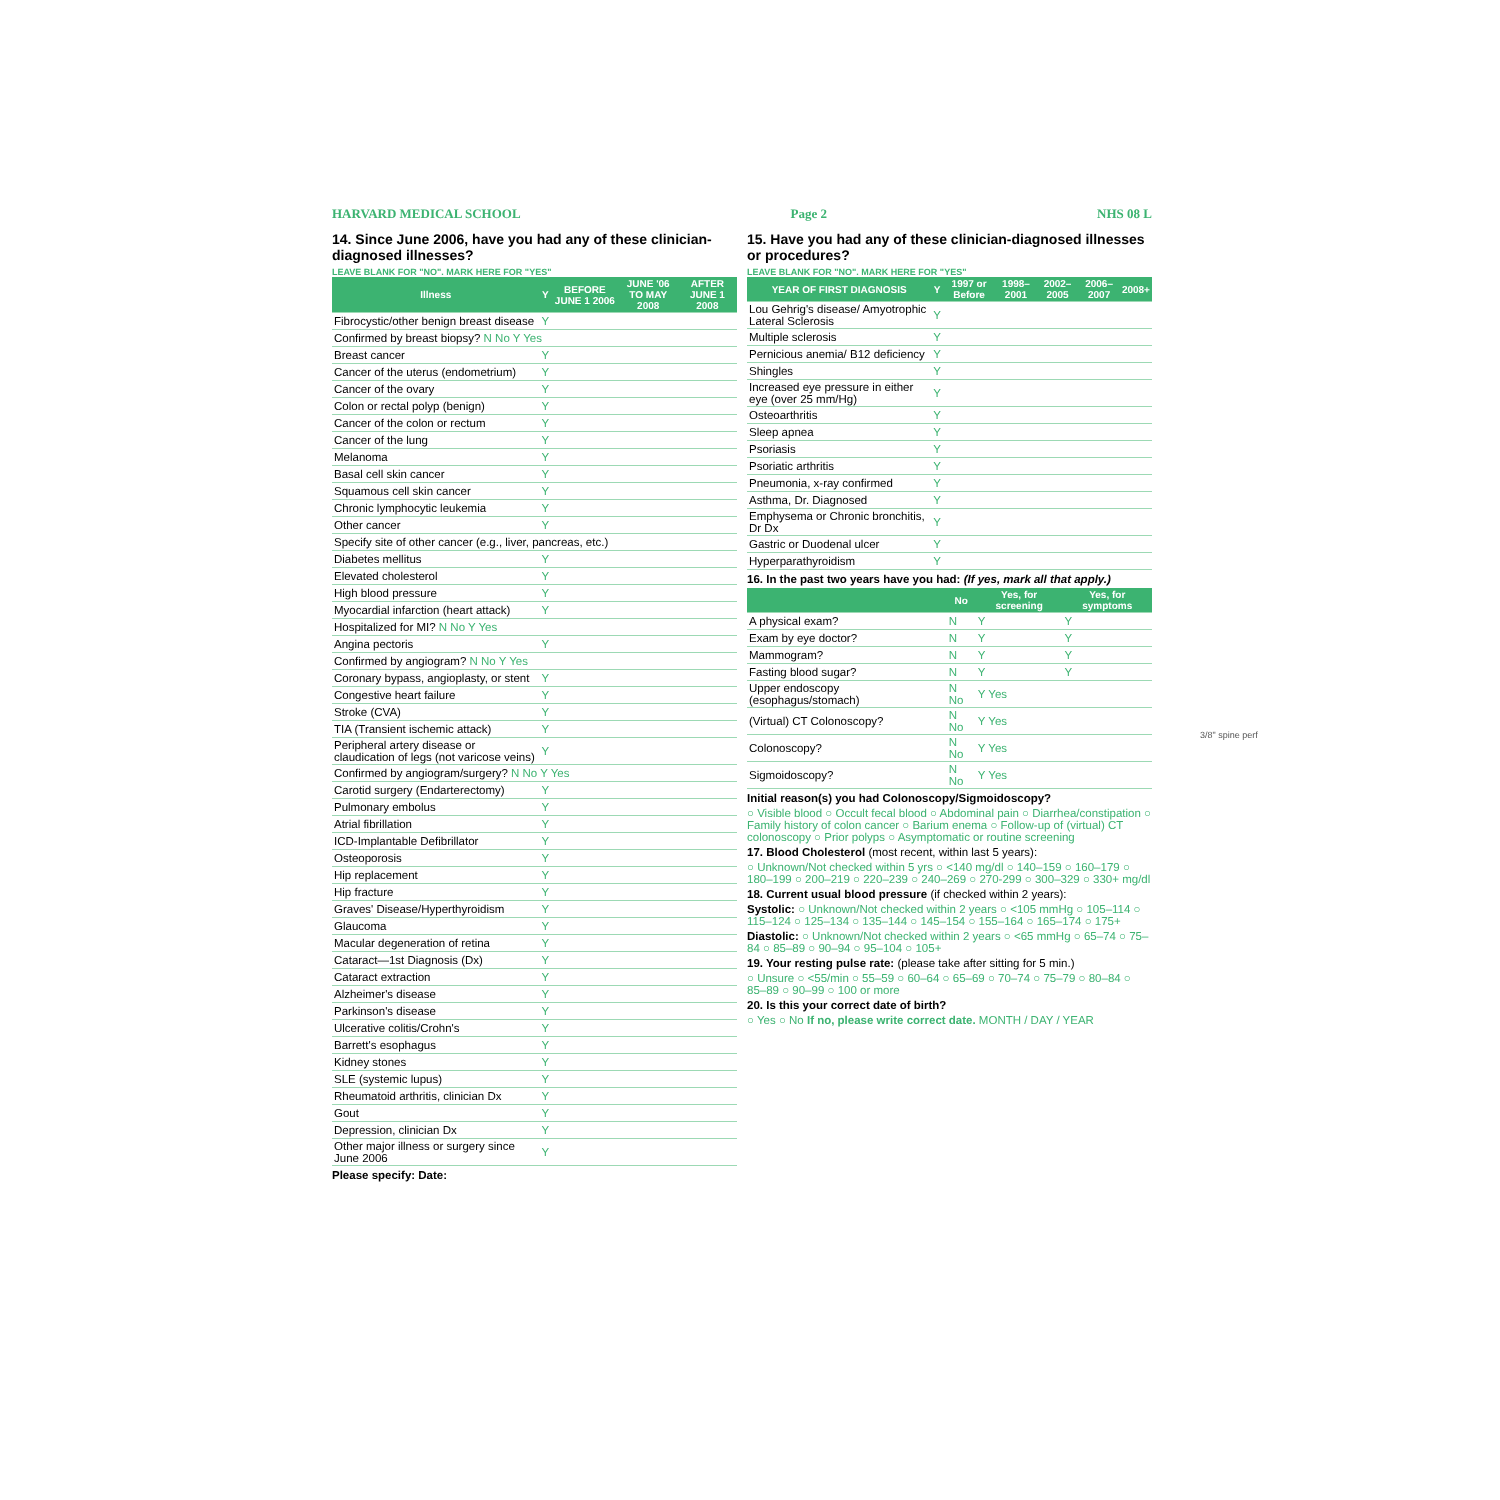HARVARD MEDICAL SCHOOL Page 2 NHS 08 L
14. Since June 2006, have you had any of these clinician-diagnosed illnesses?
LEAVE BLANK FOR "NO". MARK HERE FOR "YES"
| Illness | Y | BEFORE JUNE 1 2006 | JUNE '06 TO MAY 2008 | AFTER JUNE 1 2008 |
| --- | --- | --- | --- | --- |
| Fibrocystic/other benign breast disease | Y | | | |
| Confirmed by breast biopsy? N No Y Yes | | | | |
| Breast cancer | Y | | | |
| Cancer of the uterus (endometrium) | Y | | | |
| Cancer of the ovary | Y | | | |
| Colon or rectal polyp (benign) | Y | | | |
| Cancer of the colon or rectum | Y | | | |
| Cancer of the lung | Y | | | |
| Melanoma | Y | | | |
| Basal cell skin cancer | Y | | | |
| Squamous cell skin cancer | Y | | | |
| Chronic lymphocytic leukemia | Y | | | |
| Other cancer | Y | | | |
| Specify site of other cancer (e.g., liver, pancreas, etc.) | | | | |
| Diabetes mellitus | Y | | | |
| Elevated cholesterol | Y | | | |
| High blood pressure | Y | | | |
| Myocardial infarction (heart attack) | Y | | | |
| Hospitalized for MI? N No Y Yes | | | | |
| Angina pectoris | Y | | | |
| Confirmed by angiogram? N No Y Yes | | | | |
| Coronary bypass, angioplasty, or stent | Y | | | |
| Congestive heart failure | Y | | | |
| Stroke (CVA) | Y | | | |
| TIA (Transient ischemic attack) | Y | | | |
| Peripheral artery disease or claudication of legs (not varicose veins) | Y | | | |
| Confirmed by angiogram/surgery? N No Y Yes | | | | |
| Carotid surgery (Endarterectomy) | Y | | | |
| Pulmonary embolus | Y | | | |
| Atrial fibrillation | Y | | | |
| ICD-Implantable Defibrillator | Y | | | |
| Osteoporosis | Y | | | |
| Hip replacement | Y | | | |
| Hip fracture | Y | | | |
| Graves' Disease/Hyperthyroidism | Y | | | |
| Glaucoma | Y | | | |
| Macular degeneration of retina | Y | | | |
| Cataract—1st Diagnosis (Dx) | Y | | | |
| Cataract extraction | Y | | | |
| Alzheimer's disease | Y | | | |
| Parkinson's disease | Y | | | |
| Ulcerative colitis/Crohn's | Y | | | |
| Barrett's esophagus | Y | | | |
| Kidney stones | Y | | | |
| SLE (systemic lupus) | Y | | | |
| Rheumatoid arthritis, clinician Dx | Y | | | |
| Gout | Y | | | |
| Depression, clinician Dx | Y | | | |
| Other major illness or surgery since June 2006 | Y | | | |
Please specify: Date:
15. Have you had any of these clinician-diagnosed illnesses or procedures?
LEAVE BLANK FOR "NO". MARK HERE FOR "YES"
| YEAR OF FIRST DIAGNOSIS | Y | 1997 or Before | 1998–2001 | 2002–2005 | 2006–2007 | 2008+ |
| --- | --- | --- | --- | --- | --- | --- |
| Lou Gehrig's disease/ Amyotrophic Lateral Sclerosis | Y | | | | | |
| Multiple sclerosis | Y | | | | | |
| Pernicious anemia/ B12 deficiency | Y | | | | | |
| Shingles | Y | | | | | |
| Increased eye pressure in either eye (over 25 mm/Hg) | Y | | | | | |
| Osteoarthritis | Y | | | | | |
| Sleep apnea | Y | | | | | |
| Psoriasis | Y | | | | | |
| Psoriatic arthritis | Y | | | | | |
| Pneumonia, x-ray confirmed | Y | | | | | |
| Asthma, Dr. Diagnosed | Y | | | | | |
| Emphysema or Chronic bronchitis, Dr Dx | Y | | | | | |
| Gastric or Duodenal ulcer | Y | | | | | |
| Hyperparathyroidism | Y | | | | | |
16. In the past two years have you had: (If yes, mark all that apply.)
| | No | Yes, for screening | Yes, for symptoms |
| --- | --- | --- | --- |
| A physical exam? | N | Y | Y |
| Exam by eye doctor? | N | Y | Y |
| Mammogram? | N | Y | Y |
| Fasting blood sugar? | N | Y | Y |
| Upper endoscopy (esophagus/stomach) | N No | Y Yes | |
| (Virtual) CT Colonoscopy? | N No | Y Yes | |
| Colonoscopy? | N No | Y Yes | |
| Sigmoidoscopy? | N No | Y Yes | |
Initial reason(s) you had Colonoscopy/Sigmoidoscopy?
○ Visible blood ○ Occult fecal blood ○ Abdominal pain ○ Diarrhea/constipation ○ Family history of colon cancer ○ Barium enema ○ Follow-up of (virtual) CT colonoscopy ○ Prior polyps ○ Asymptomatic or routine screening
17. Blood Cholesterol (most recent, within last 5 years):
○ Unknown/Not checked within 5 yrs ○ <140 mg/dl ○ 140–159 ○ 160–179 ○ 180–199 ○ 200–219 ○ 220–239 ○ 240–269 ○ 270-299 ○ 300–329 ○ 330+ mg/dl
18. Current usual blood pressure (if checked within 2 years):
Systolic: ○ Unknown/Not checked within 2 years ○ <105 mmHg ○ 105–114 ○ 115–124 ○ 125–134 ○ 135–144 ○ 145–154 ○ 155–164 ○ 165–174 ○ 175+
Diastolic: ○ Unknown/Not checked within 2 years ○ <65 mmHg ○ 65–74 ○ 75–84 ○ 85–89 ○ 90–94 ○ 95–104 ○ 105+
19. Your resting pulse rate: (please take after sitting for 5 min.)
○ Unsure ○ <55/min ○ 55–59 ○ 60–64 ○ 65–69 ○ 70–74 ○ 75–79 ○ 80–84 ○ 85–89 ○ 90–99 ○ 100 or more
20. Is this your correct date of birth?
○ Yes ○ No If no, please write correct date. MONTH / DAY / YEAR
3/8" spine perf